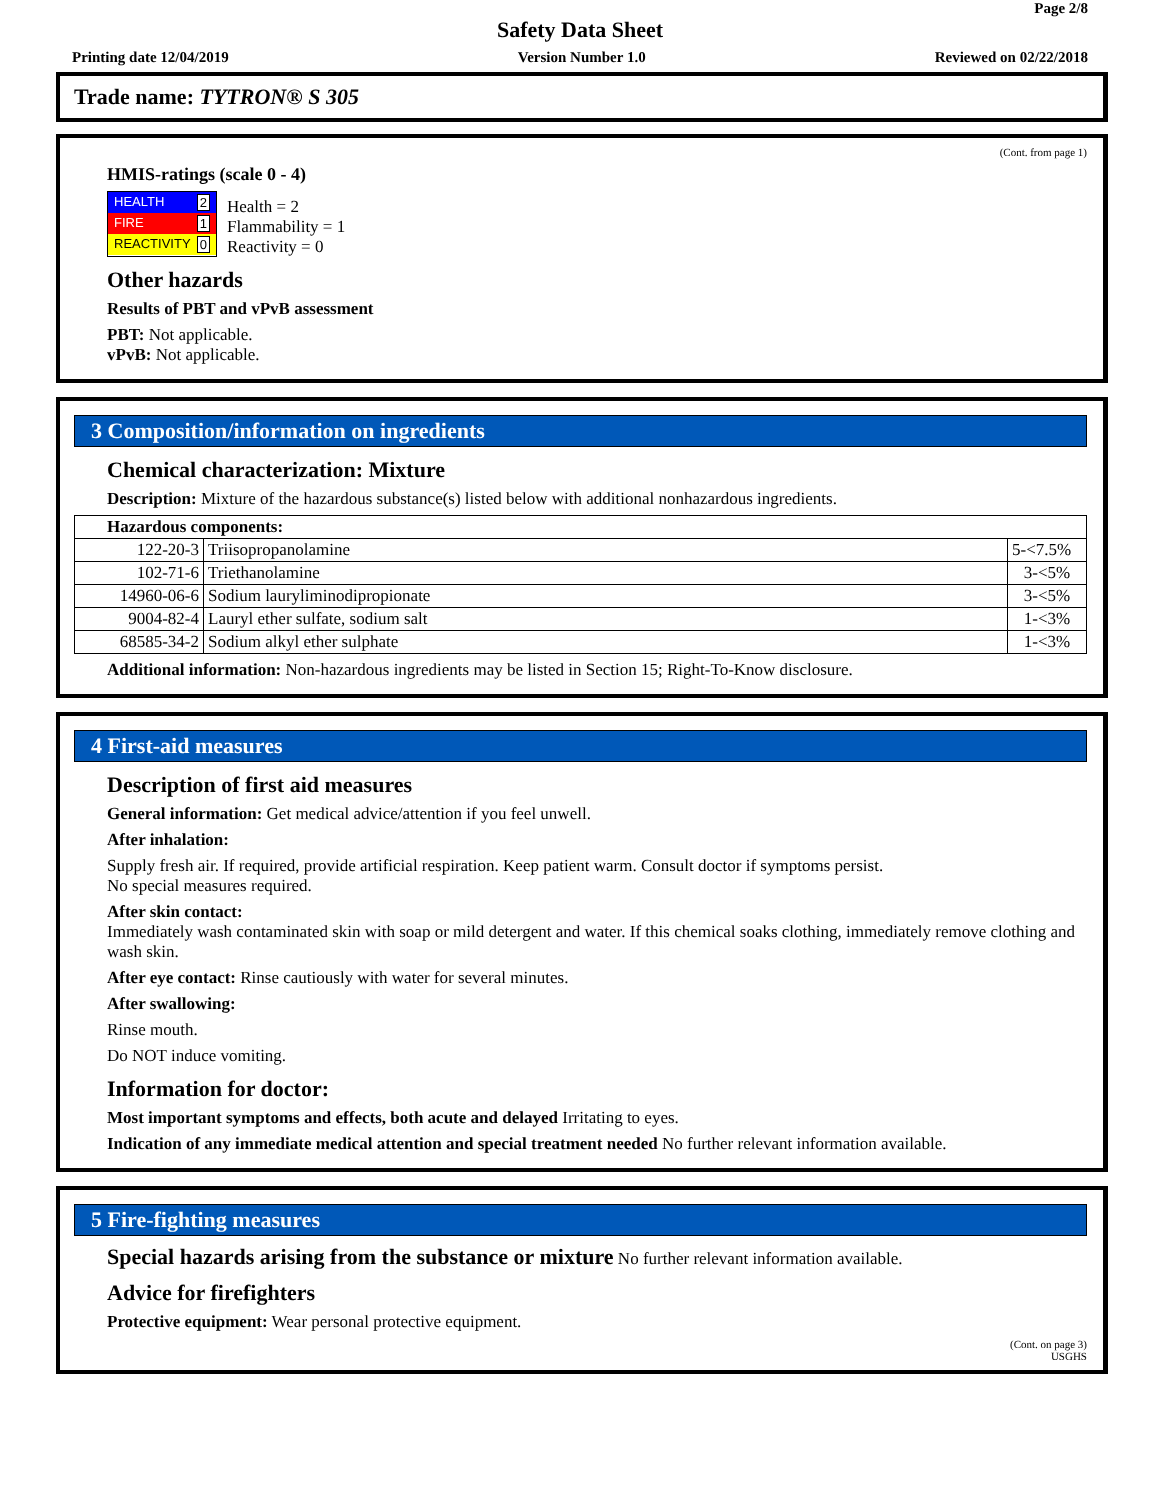Page 2/8
Safety Data Sheet
Printing date 12/04/2019 Version Number 1.0 Reviewed on 02/22/2018
Trade name: TYTRON® S 305
(Cont. from page 1)
HMIS-ratings (scale 0 - 4)
HEALTH 2
FIRE 1
REACTIVITY 0
Health = 2
Flammability = 1
Reactivity = 0
Other hazards
Results of PBT and vPvB assessment
PBT: Not applicable.
vPvB: Not applicable.
3 Composition/information on ingredients
Chemical characterization: Mixture
Description: Mixture of the hazardous substance(s) listed below with additional nonhazardous ingredients.
| Hazardous components: | | |
| 122-20-3 | Triisopropanolamine | 5-<7.5% |
| 102-71-6 | Triethanolamine | 3-<5% |
| 14960-06-6 | Sodium lauryliminodipropionate | 3-<5% |
| 9004-82-4 | Lauryl ether sulfate, sodium salt | 1-<3% |
| 68585-34-2 | Sodium alkyl ether sulphate | 1-<3% |
Additional information: Non-hazardous ingredients may be listed in Section 15; Right-To-Know disclosure.
4 First-aid measures
Description of first aid measures
General information: Get medical advice/attention if you feel unwell.
After inhalation:
Supply fresh air. If required, provide artificial respiration. Keep patient warm. Consult doctor if symptoms persist.
No special measures required.
After skin contact:
Immediately wash contaminated skin with soap or mild detergent and water. If this chemical soaks clothing, immediately remove clothing and wash skin.
After eye contact: Rinse cautiously with water for several minutes.
After swallowing:
Rinse mouth.
Do NOT induce vomiting.
Information for doctor:
Most important symptoms and effects, both acute and delayed Irritating to eyes.
Indication of any immediate medical attention and special treatment needed No further relevant information available.
5 Fire-fighting measures
Special hazards arising from the substance or mixture No further relevant information available.
Advice for firefighters
Protective equipment: Wear personal protective equipment.
(Cont. on page 3)
USGHS